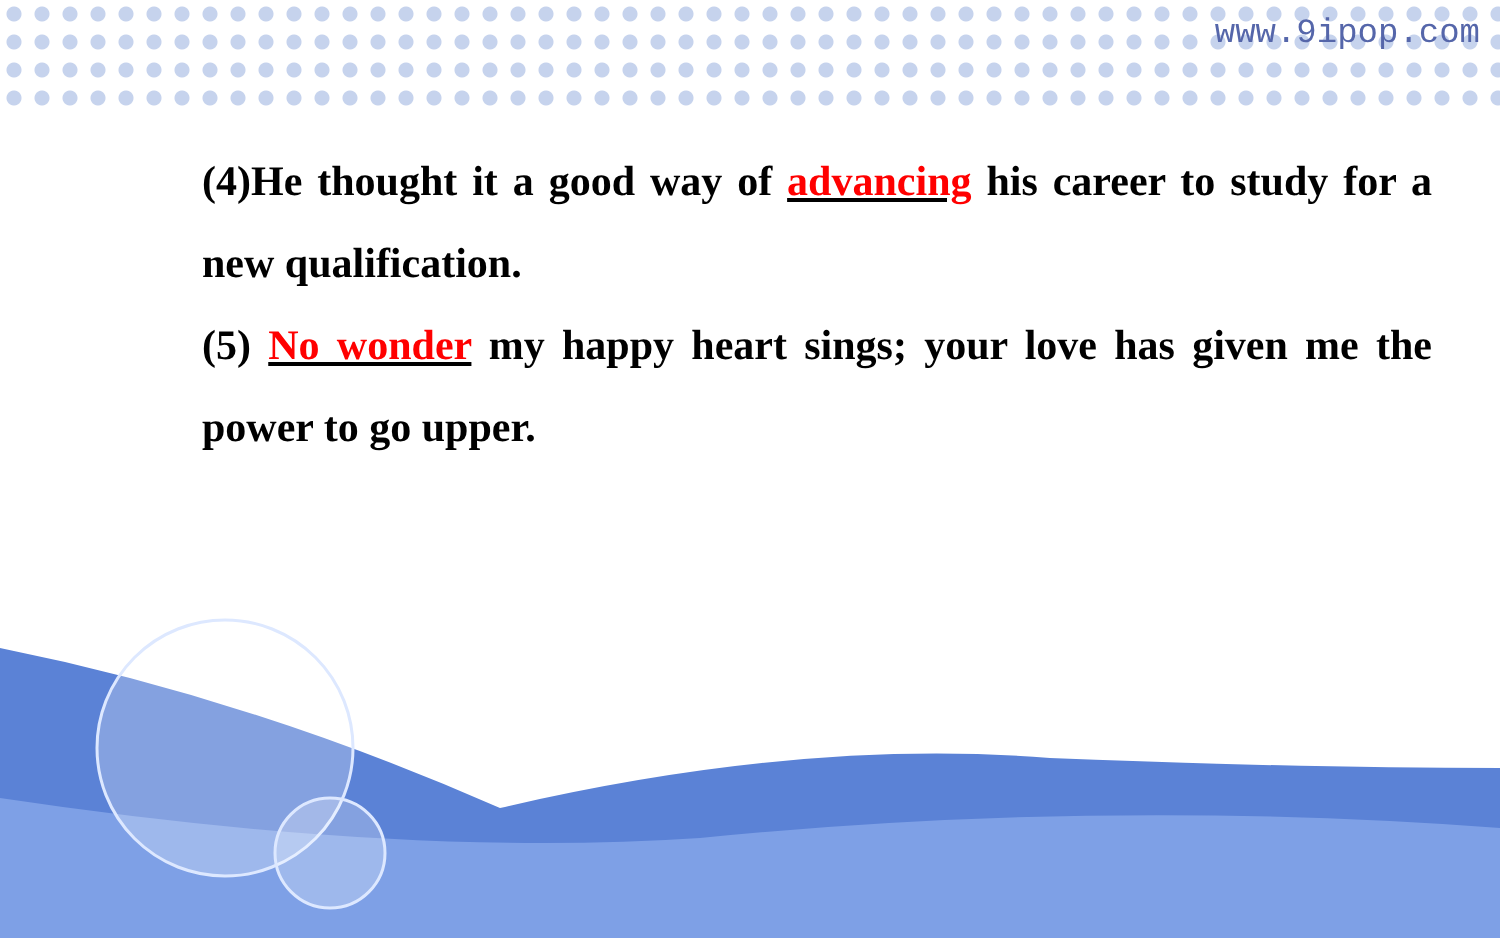www.9ipop.com
(4)He thought it a good way of advancing his career to study for a new qualification.
(5) No wonder my happy heart sings; your love has given me the power to go upper.